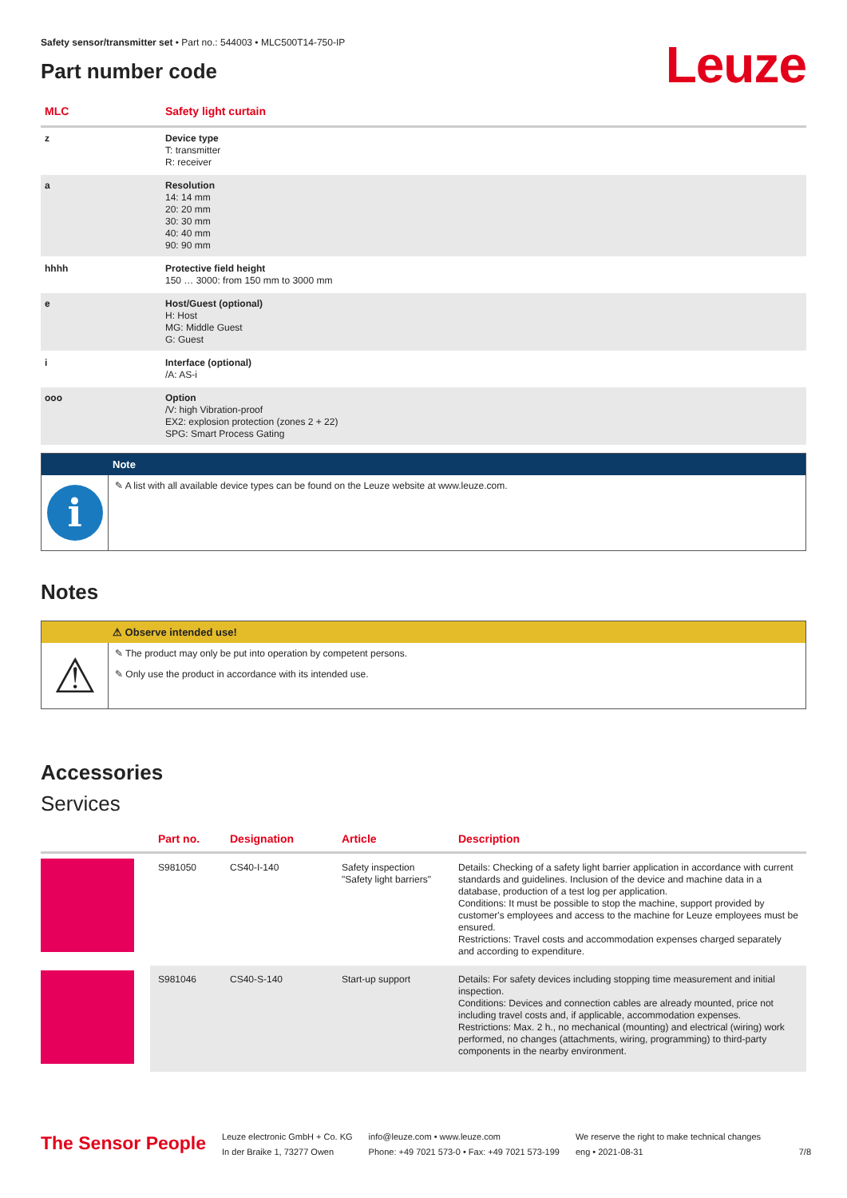Safety sensor/transmitter set • Part no.: 544003 • MLC500T14-750-IP
Part number code
Leuze
| MLC | Safety light curtain |
| --- | --- |
| z | Device type T: transmitter R: receiver |
| a | Resolution 14: 14 mm 20: 20 mm 30: 30 mm 40: 40 mm 90: 90 mm |
| hhhh | Protective field height 150 … 3000: from 150 mm to 3000 mm |
| e | Host/Guest (optional) H: Host MG: Middle Guest G: Guest |
| i | Interface (optional) /A: AS-i |
| ooo | Option /V: high Vibration-proof EX2: explosion protection (zones 2 + 22) SPG: Smart Process Gating |
Note
i
✎ A list with all available device types can be found on the Leuze website at www.leuze.com.
Notes
⚠ Observe intended use!
⚠
✎ The product may only be put into operation by competent persons.
✎ Only use the product in accordance with its intended use.
Accessories
Services
| | Part no. | Designation | Article | Description |
| --- | --- | --- | --- | --- |
| | S981050 | CS40-I-140 | Safety inspection "Safety light barriers" | Details: Checking of a safety light barrier application in accordance with current standards and guidelines. Inclusion of the device and machine data in a database, production of a test log per application. Conditions: It must be possible to stop the machine, support provided by customer's employees and access to the machine for Leuze employees must be ensured. Restrictions: Travel costs and accommodation expenses charged separately and according to expenditure. |
| | S981046 | CS40-S-140 | Start-up support | Details: For safety devices including stopping time measurement and initial inspection. Conditions: Devices and connection cables are already mounted, price not including travel costs and, if applicable, accommodation expenses. Restrictions: Max. 2 h., no mechanical (mounting) and electrical (wiring) work performed, no changes (attachments, wiring, programming) to third-party components in the nearby environment. |
The Sensor People
Leuze electronic GmbH + Co. KG
In der Braike 1, 73277 Owen
info@leuze.com • www.leuze.com
Phone: +49 7021 573-0 • Fax: +49 7021 573-199
We reserve the right to make technical changes
eng • 2021-08-31
7/8